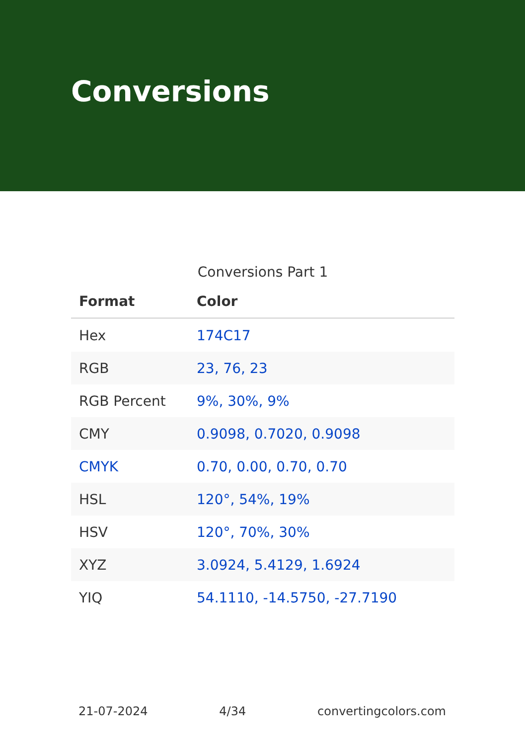Conversions
Conversions Part 1
| Format | Color |
| --- | --- |
| Hex | 174C17 |
| RGB | 23, 76, 23 |
| RGB Percent | 9%, 30%, 9% |
| CMY | 0.9098, 0.7020, 0.9098 |
| CMYK | 0.70, 0.00, 0.70, 0.70 |
| HSL | 120°, 54%, 19% |
| HSV | 120°, 70%, 30% |
| XYZ | 3.0924, 5.4129, 1.6924 |
| YIQ | 54.1110, -14.5750, -27.7190 |
21-07-2024 4/34 convertingcolors.com